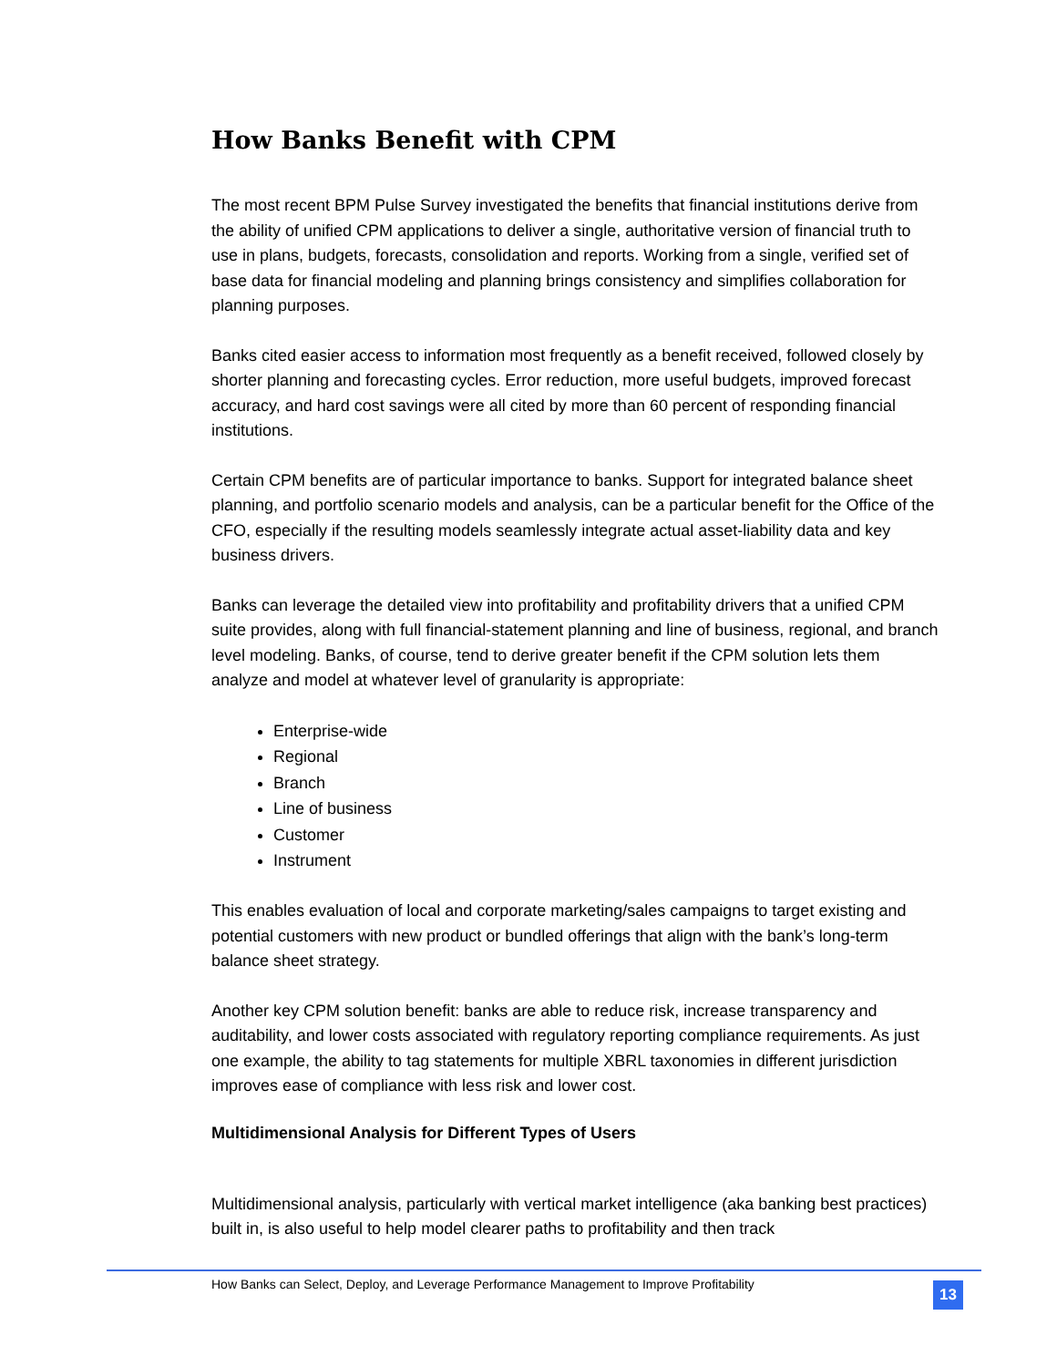How Banks Benefit with CPM
The most recent BPM Pulse Survey investigated the benefits that financial institutions derive from the ability of unified CPM applications to deliver a single, authoritative version of financial truth to use in plans, budgets, forecasts, consolidation and reports. Working from a single, verified set of base data for financial modeling and planning brings consistency and simplifies collaboration for planning purposes.
Banks cited easier access to information most frequently as a benefit received, followed closely by shorter planning and forecasting cycles. Error reduction, more useful budgets, improved forecast accuracy, and hard cost savings were all cited by more than 60 percent of responding financial institutions.
Certain CPM benefits are of particular importance to banks. Support for integrated balance sheet planning, and portfolio scenario models and analysis, can be a particular benefit for the Office of the CFO, especially if the resulting models seamlessly integrate actual asset-liability data and key business drivers.
Banks can leverage the detailed view into profitability and profitability drivers that a unified CPM suite provides, along with full financial-statement planning and line of business, regional, and branch level modeling. Banks, of course, tend to derive greater benefit if the CPM solution lets them analyze and model at whatever level of granularity is appropriate:
Enterprise-wide
Regional
Branch
Line of business
Customer
Instrument
This enables evaluation of local and corporate marketing/sales campaigns to target existing and potential customers with new product or bundled offerings that align with the bank’s long-term balance sheet strategy.
Another key CPM solution benefit: banks are able to reduce risk, increase transparency and auditability, and lower costs associated with regulatory reporting compliance requirements. As just one example, the ability to tag statements for multiple XBRL taxonomies in different jurisdiction improves ease of compliance with less risk and lower cost.
Multidimensional Analysis for Different Types of Users
Multidimensional analysis, particularly with vertical market intelligence (aka banking best practices) built in, is also useful to help model clearer paths to profitability and then track
How Banks can Select, Deploy, and Leverage Performance Management to Improve Profitability
13